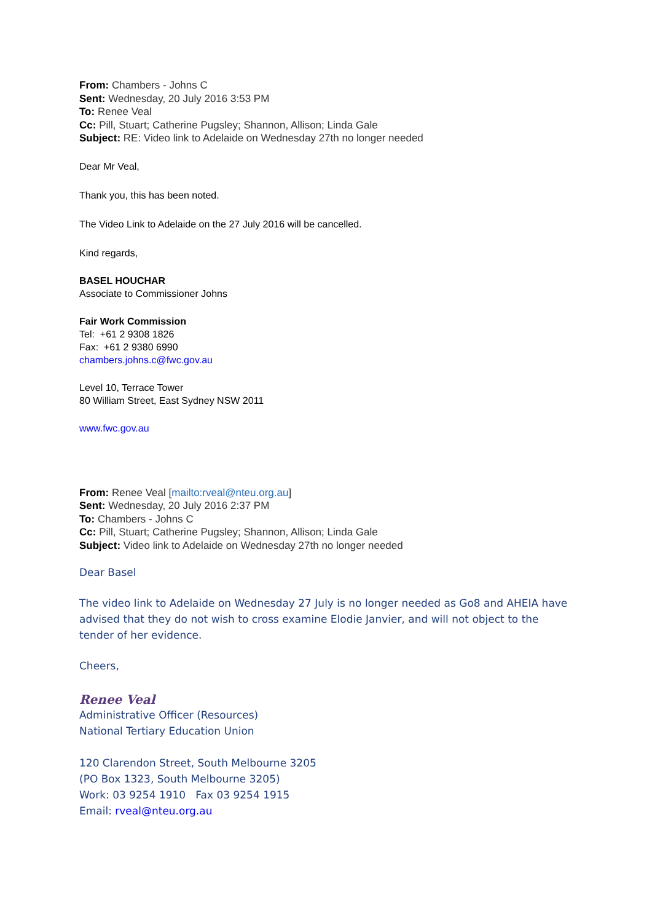From: Chambers - Johns C
Sent: Wednesday, 20 July 2016 3:53 PM
To: Renee Veal
Cc: Pill, Stuart; Catherine Pugsley; Shannon, Allison; Linda Gale
Subject: RE: Video link to Adelaide on Wednesday 27th no longer needed
Dear Mr Veal,
Thank you, this has been noted.
The Video Link to Adelaide on the 27 July 2016 will be cancelled.
Kind regards,
BASEL HOUCHAR
Associate to Commissioner Johns
Fair Work Commission
Tel: +61 2 9308 1826
Fax: +61 2 9380 6990
chambers.johns.c@fwc.gov.au
Level 10, Terrace Tower
80 William Street, East Sydney NSW 2011
www.fwc.gov.au
From: Renee Veal [mailto:rveal@nteu.org.au]
Sent: Wednesday, 20 July 2016 2:37 PM
To: Chambers - Johns C
Cc: Pill, Stuart; Catherine Pugsley; Shannon, Allison; Linda Gale
Subject: Video link to Adelaide on Wednesday 27th no longer needed
Dear Basel
The video link to Adelaide on Wednesday 27 July is no longer needed as Go8 and AHEIA have advised that they do not wish to cross examine Elodie Janvier, and will not object to the tender of her evidence.
Cheers,
Renee Veal
Administrative Officer (Resources)
National Tertiary Education Union
120 Clarendon Street, South Melbourne 3205
(PO Box 1323, South Melbourne 3205)
Work: 03 9254 1910 Fax 03 9254 1915
Email: rveal@nteu.org.au